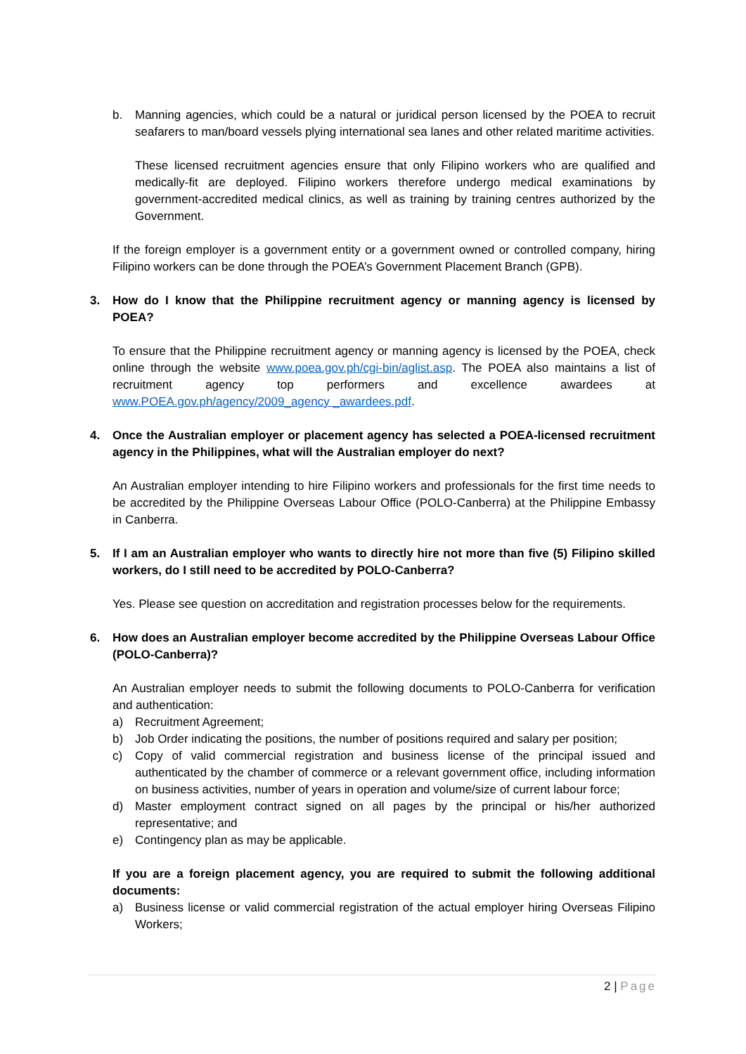b. Manning agencies, which could be a natural or juridical person licensed by the POEA to recruit seafarers to man/board vessels plying international sea lanes and other related maritime activities.
These licensed recruitment agencies ensure that only Filipino workers who are qualified and medically-fit are deployed. Filipino workers therefore undergo medical examinations by government-accredited medical clinics, as well as training by training centres authorized by the Government.
If the foreign employer is a government entity or a government owned or controlled company, hiring Filipino workers can be done through the POEA’s Government Placement Branch (GPB).
3. How do I know that the Philippine recruitment agency or manning agency is licensed by POEA?
To ensure that the Philippine recruitment agency or manning agency is licensed by the POEA, check online through the website www.poea.gov.ph/cgi-bin/aglist.asp. The POEA also maintains a list of recruitment agency top performers and excellence awardees at www.POEA.gov.ph/agency/2009_agency _awardees.pdf.
4. Once the Australian employer or placement agency has selected a POEA-licensed recruitment agency in the Philippines, what will the Australian employer do next?
An Australian employer intending to hire Filipino workers and professionals for the first time needs to be accredited by the Philippine Overseas Labour Office (POLO-Canberra) at the Philippine Embassy in Canberra.
5. If I am an Australian employer who wants to directly hire not more than five (5) Filipino skilled workers, do I still need to be accredited by POLO-Canberra?
Yes. Please see question on accreditation and registration processes below for the requirements.
6. How does an Australian employer become accredited by the Philippine Overseas Labour Office (POLO-Canberra)?
An Australian employer needs to submit the following documents to POLO-Canberra for verification and authentication:
a) Recruitment Agreement;
b) Job Order indicating the positions, the number of positions required and salary per position;
c) Copy of valid commercial registration and business license of the principal issued and authenticated by the chamber of commerce or a relevant government office, including information on business activities, number of years in operation and volume/size of current labour force;
d) Master employment contract signed on all pages by the principal or his/her authorized representative; and
e) Contingency plan as may be applicable.
If you are a foreign placement agency, you are required to submit the following additional documents:
a) Business license or valid commercial registration of the actual employer hiring Overseas Filipino Workers;
2 | Page